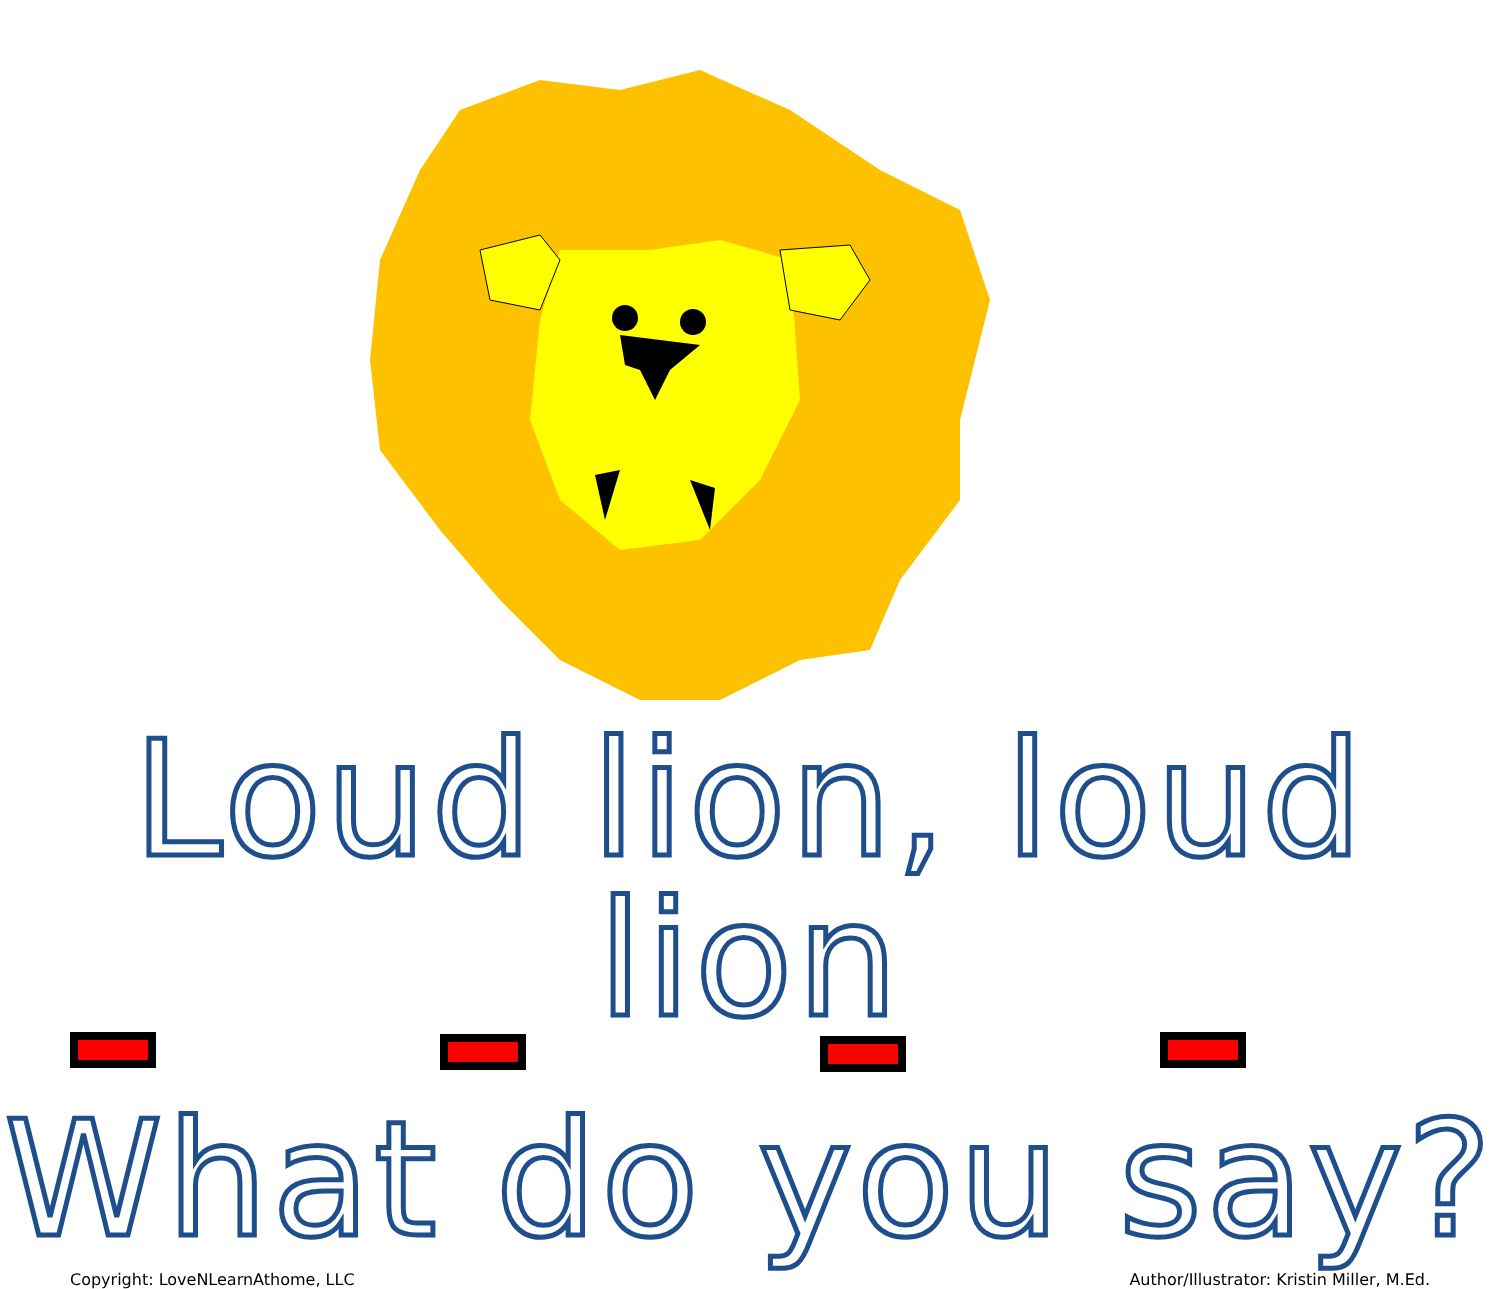Loud lion, loud lion
What do you say?
Copyright: LoveNLearnAthome, LLC Author/Illustrator: Kristin Miller, M.Ed.